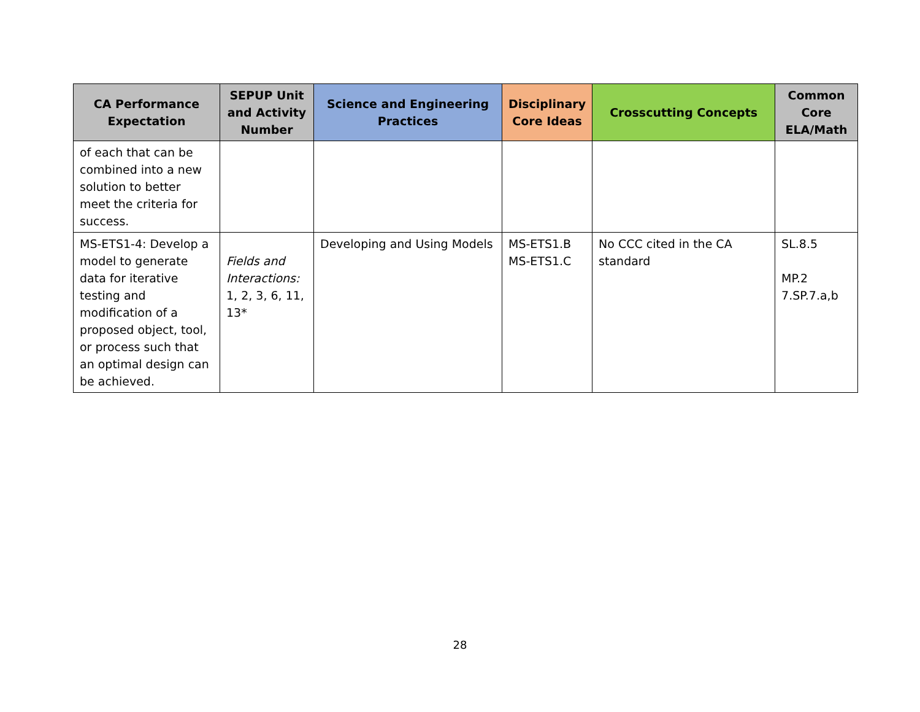| CA Performance Expectation | SEPUP Unit and Activity Number | Science and Engineering Practices | Disciplinary Core Ideas | Crosscutting Concepts | Common Core ELA/Math |
| --- | --- | --- | --- | --- | --- |
| of each that can be combined into a new solution to better meet the criteria for success. | | | | | |
| MS-ETS1-4: Develop a model to generate data for iterative testing and modification of a proposed object, tool, or process such that an optimal design can be achieved. | Fields and Interactions: 1, 2, 3, 6, 11, 13* | Developing and Using Models | MS-ETS1.B MS-ETS1.C | No CCC cited in the CA standard | SL.8.5 MP.2 7.SP.7.a,b |
28